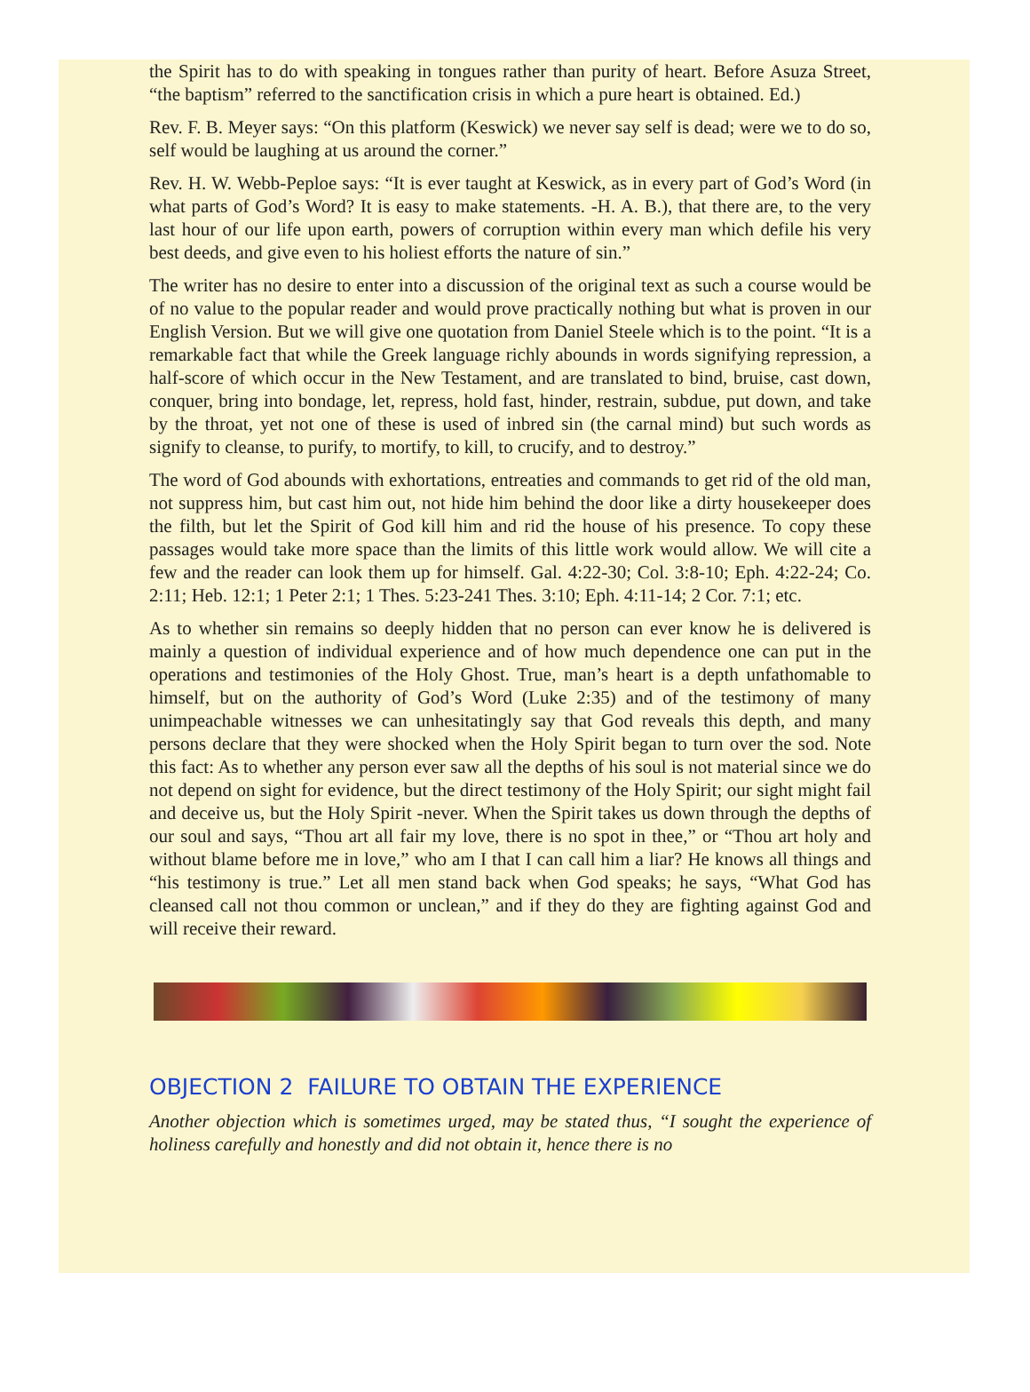the Spirit has to do with speaking in tongues rather than purity of heart. Before Asuza Street, “the baptism” referred to the sanctification crisis in which a pure heart is obtained. Ed.)
Rev. F. B. Meyer says: “On this platform (Keswick) we never say self is dead; were we to do so, self would be laughing at us around the corner.”
Rev. H. W. Webb-Peploe says: “It is ever taught at Keswick, as in every part of God’s Word (in what parts of God’s Word? It is easy to make statements. -H. A. B.), that there are, to the very last hour of our life upon earth, powers of corruption within every man which defile his very best deeds, and give even to his holiest efforts the nature of sin.”
The writer has no desire to enter into a discussion of the original text as such a course would be of no value to the popular reader and would prove practically nothing but what is proven in our English Version. But we will give one quotation from Daniel Steele which is to the point. “It is a remarkable fact that while the Greek language richly abounds in words signifying repression, a half-score of which occur in the New Testament, and are translated to bind, bruise, cast down, conquer, bring into bondage, let, repress, hold fast, hinder, restrain, subdue, put down, and take by the throat, yet not one of these is used of inbred sin (the carnal mind) but such words as signify to cleanse, to purify, to mortify, to kill, to crucify, and to destroy.”
The word of God abounds with exhortations, entreaties and commands to get rid of the old man, not suppress him, but cast him out, not hide him behind the door like a dirty housekeeper does the filth, but let the Spirit of God kill him and rid the house of his presence. To copy these passages would take more space than the limits of this little work would allow. We will cite a few and the reader can look them up for himself. Gal. 4:22-30; Col. 3:8-10; Eph. 4:22-24; Co. 2:11; Heb. 12:1; 1 Peter 2:1; 1 Thes. 5:23-241 Thes. 3:10; Eph. 4:11-14; 2 Cor. 7:1; etc.
As to whether sin remains so deeply hidden that no person can ever know he is delivered is mainly a question of individual experience and of how much dependence one can put in the operations and testimonies of the Holy Ghost. True, man’s heart is a depth unfathomable to himself, but on the authority of God’s Word (Luke 2:35) and of the testimony of many unimpeachable witnesses we can unhesitatingly say that God reveals this depth, and many persons declare that they were shocked when the Holy Spirit began to turn over the sod. Note this fact: As to whether any person ever saw all the depths of his soul is not material since we do not depend on sight for evidence, but the direct testimony of the Holy Spirit; our sight might fail and deceive us, but the Holy Spirit -never. When the Spirit takes us down through the depths of our soul and says, “Thou art all fair my love, there is no spot in thee,” or “Thou art holy and without blame before me in love,” who am I that I can call him a liar? He knows all things and “his testimony is true.” Let all men stand back when God speaks; he says, “What God has cleansed call not thou common or unclean,” and if they do they are fighting against God and will receive their reward.
OBJECTION 2 FAILURE TO OBTAIN THE EXPERIENCE
Another objection which is sometimes urged, may be stated thus, “I sought the experience of holiness carefully and honestly and did not obtain it, hence there is no